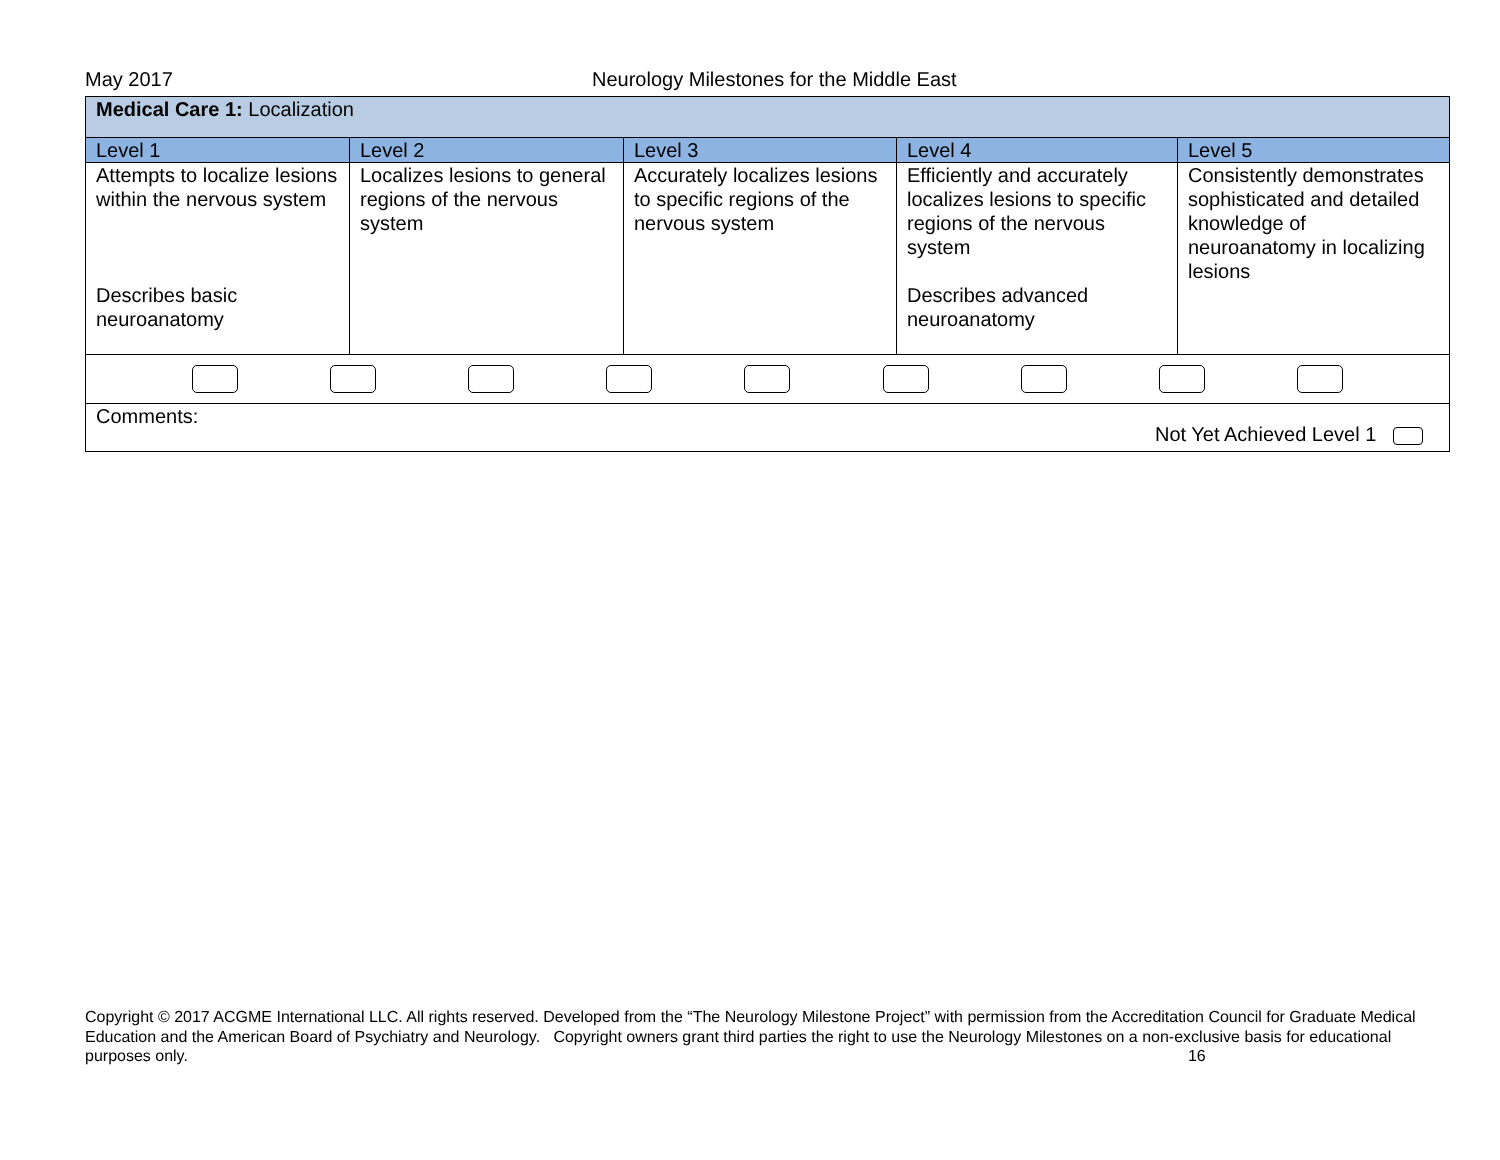May 2017 Neurology Milestones for the Middle East
| Medical Care 1: Localization | | | | |
| Level 1 | Level 2 | Level 3 | Level 4 | Level 5 |
| Attempts to localize lesions within the nervous system Describes basic neuroanatomy | Localizes lesions to general regions of the nervous system | Accurately localizes lesions to specific regions of the nervous system | Efficiently and accurately localizes lesions to specific regions of the nervous system Describes advanced neuroanatomy | Consistently demonstrates sophisticated and detailed knowledge of neuroanatomy in localizing lesions |
| Comments: Not Yet Achieved Level 1 | | | | |
Copyright © 2017 ACGME International LLC. All rights reserved. Developed from the “The Neurology Milestone Project” with permission from the Accreditation Council for Graduate Medical Education and the American Board of Psychiatry and Neurology. Copyright owners grant third parties the right to use the Neurology Milestones on a non-exclusive basis for educational purposes only. 16